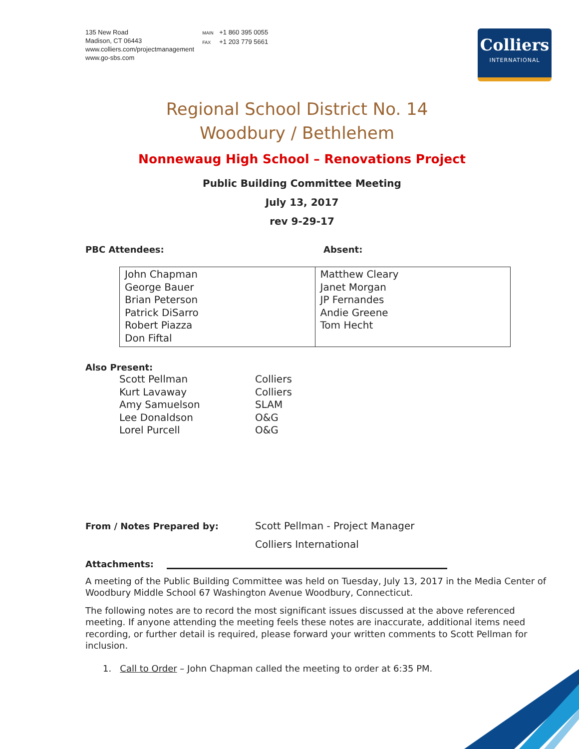135 New Road
Madison, CT 06443
www.colliers.com/projectmanagement
www.go-sbs.com
MAIN +1 860 395 0055
FAX +1 203 779 5661
Colliers
INTERNATIONAL
Regional School District No. 14
Woodbury / Bethlehem
Nonnewaug High School – Renovations Project
Public Building Committee Meeting
July 13, 2017
rev 9-29-17
PBC Attendees: Absent:
| John Chapman George Bauer Brian Peterson Patrick DiSarro Robert Piazza Don Fiftal | Matthew Cleary Janet Morgan JP Fernandes Andie Greene Tom Hecht |
Also Present:
Scott Pellman Colliers
Kurt Lavaway Colliers
Amy Samuelson SLAM
Lee Donaldson O&G
Lorel Purcell O&G
From / Notes Prepared by: Scott Pellman - Project Manager
Colliers International
Attachments:
A meeting of the Public Building Committee was held on Tuesday, July 13, 2017 in the Media Center of Woodbury Middle School 67 Washington Avenue Woodbury, Connecticut.
The following notes are to record the most significant issues discussed at the above referenced meeting. If anyone attending the meeting feels these notes are inaccurate, additional items need recording, or further detail is required, please forward your written comments to Scott Pellman for inclusion.
1. Call to Order – John Chapman called the meeting to order at 6:35 PM.